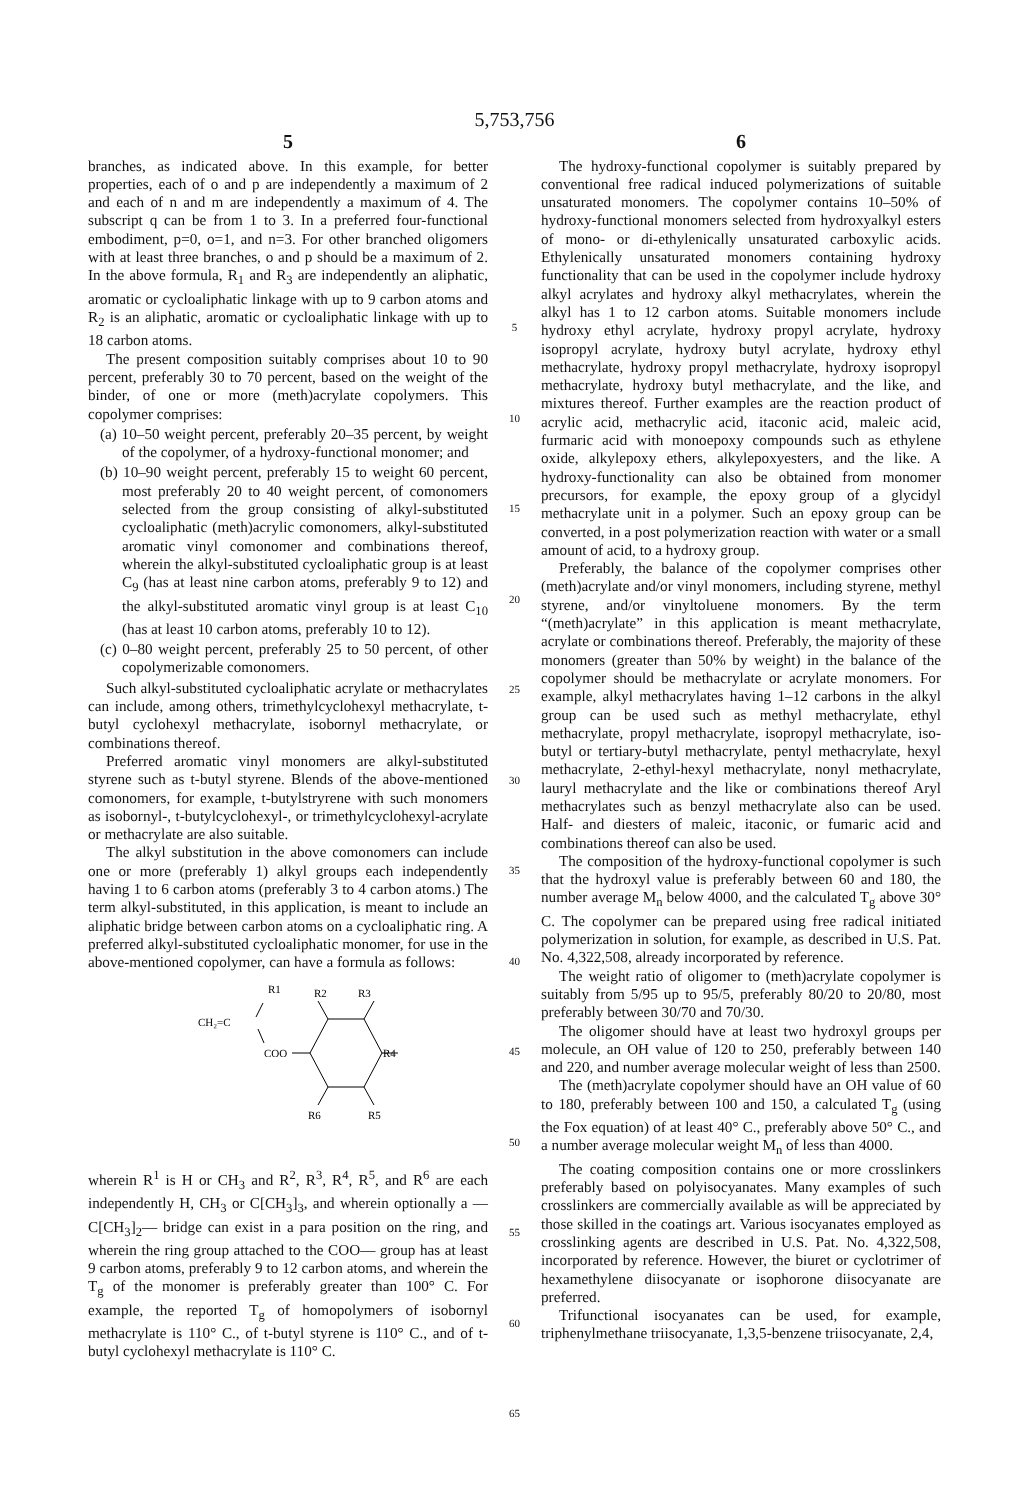5,753,756
5
branches, as indicated above. In this example, for better properties, each of o and p are independently a maximum of 2 and each of n and m are independently a maximum of 4. The subscript q can be from 1 to 3. In a preferred four-functional embodiment, p=0, o=1, and n=3. For other branched oligomers with at least three branches, o and p should be a maximum of 2. In the above formula, R<sub>1</sub> and R<sub>3</sub> are independently an aliphatic, aromatic or cycloaliphatic linkage with up to 9 carbon atoms and R<sub>2</sub> is an aliphatic, aromatic or cycloaliphatic linkage with up to 18 carbon atoms.
The present composition suitably comprises about 10 to 90 percent, preferably 30 to 70 percent, based on the weight of the binder, of one or more (meth)acrylate copolymers. This copolymer comprises:
(a) 10–50 weight percent, preferably 20–35 percent, by weight of the copolymer, of a hydroxy-functional monomer; and
(b) 10–90 weight percent, preferably 15 to weight 60 percent, most preferably 20 to 40 weight percent, of comonomers selected from the group consisting of alkyl-substituted cycloaliphatic (meth)acrylic comonomers, alkyl-substituted aromatic vinyl comonomer and combinations thereof, wherein the alkyl-substituted cycloaliphatic group is at least C<sub>9</sub> (has at least nine carbon atoms, preferably 9 to 12) and the alkyl-substituted aromatic vinyl group is at least C<sub>10</sub> (has at least 10 carbon atoms, preferably 10 to 12).
(c) 0–80 weight percent, preferably 25 to 50 percent, of other copolymerizable comonomers.
Such alkyl-substituted cycloaliphatic acrylate or methacrylates can include, among others, trimethylcyclohexyl methacrylate, t-butyl cyclohexyl methacrylate, isobornyl methacrylate, or combinations thereof.
Preferred aromatic vinyl monomers are alkyl-substituted styrene such as t-butyl styrene. Blends of the above-mentioned comonomers, for example, t-butylstryrene with such monomers as isobornyl-, t-butylcyclohexyl-, or trimethylcyclohexyl-acrylate or methacrylate are also suitable.
The alkyl substitution in the above comonomers can include one or more (preferably 1) alkyl groups each independently having 1 to 6 carbon atoms (preferably 3 to 4 carbon atoms.) The term alkyl-substituted, in this application, is meant to include an aliphatic bridge between carbon atoms on a cycloaliphatic ring. A preferred alkyl-substituted cycloaliphatic monomer, for use in the above-mentioned copolymer, can have a formula as follows:
R1
R2
R3
CH₂=C
COO
R4
R6
R5
wherein R<sup>1</sup> is H or CH<sub>3</sub> and R<sup>2</sup>, R<sup>3</sup>, R<sup>4</sup>, R<sup>5</sup>, and R<sup>6</sup> are each independently H, CH<sub>3</sub> or C[CH<sub>3</sub>]<sub>3</sub>, and wherein optionally a —C[CH<sub>3</sub>]<sub>2</sub>— bridge can exist in a para position on the ring, and wherein the ring group attached to the COO— group has at least 9 carbon atoms, preferably 9 to 12 carbon atoms, and wherein the T<sub>g</sub> of the monomer is preferably greater than 100° C. For example, the reported T<sub>g</sub> of homopolymers of isobornyl methacrylate is 110° C., of t-butyl styrene is 110° C., and of t-butyl cyclohexyl methacrylate is 110° C.
5
10
15
20
25
30
35
40
45
50
55
60
65
6
The hydroxy-functional copolymer is suitably prepared by conventional free radical induced polymerizations of suitable unsaturated monomers. The copolymer contains 10–50% of hydroxy-functional monomers selected from hydroxyalkyl esters of mono- or di-ethylenically unsaturated carboxylic acids. Ethylenically unsaturated monomers containing hydroxy functionality that can be used in the copolymer include hydroxy alkyl acrylates and hydroxy alkyl methacrylates, wherein the alkyl has 1 to 12 carbon atoms. Suitable monomers include hydroxy ethyl acrylate, hydroxy propyl acrylate, hydroxy isopropyl acrylate, hydroxy butyl acrylate, hydroxy ethyl methacrylate, hydroxy propyl methacrylate, hydroxy isopropyl methacrylate, hydroxy butyl methacrylate, and the like, and mixtures thereof. Further examples are the reaction product of acrylic acid, methacrylic acid, itaconic acid, maleic acid, furmaric acid with monoepoxy compounds such as ethylene oxide, alkylepoxy ethers, alkylepoxyesters, and the like. A hydroxy-functionality can also be obtained from monomer precursors, for example, the epoxy group of a glycidyl methacrylate unit in a polymer. Such an epoxy group can be converted, in a post polymerization reaction with water or a small amount of acid, to a hydroxy group.
Preferably, the balance of the copolymer comprises other (meth)acrylate and/or vinyl monomers, including styrene, methyl styrene, and/or vinyltoluene monomers. By the term “(meth)acrylate” in this application is meant methacrylate, acrylate or combinations thereof. Preferably, the majority of these monomers (greater than 50% by weight) in the balance of the copolymer should be methacrylate or acrylate monomers. For example, alkyl methacrylates having 1–12 carbons in the alkyl group can be used such as methyl methacrylate, ethyl methacrylate, propyl methacrylate, isopropyl methacrylate, iso-butyl or tertiary-butyl methacrylate, pentyl methacrylate, hexyl methacrylate, 2-ethyl-hexyl methacrylate, nonyl methacrylate, lauryl methacrylate and the like or combinations thereof Aryl methacrylates such as benzyl methacrylate also can be used. Half- and diesters of maleic, itaconic, or fumaric acid and combinations thereof can also be used.
The composition of the hydroxy-functional copolymer is such that the hydroxyl value is preferably between 60 and 180, the number average M<sub>n</sub> below 4000, and the calculated T<sub>g</sub> above 30° C. The copolymer can be prepared using free radical initiated polymerization in solution, for example, as described in U.S. Pat. No. 4,322,508, already incorporated by reference.
The weight ratio of oligomer to (meth)acrylate copolymer is suitably from 5/95 up to 95/5, preferably 80/20 to 20/80, most preferably between 30/70 and 70/30.
The oligomer should have at least two hydroxyl groups per molecule, an OH value of 120 to 250, preferably between 140 and 220, and number average molecular weight of less than 2500.
The (meth)acrylate copolymer should have an OH value of 60 to 180, preferably between 100 and 150, a calculated T<sub>g</sub> (using the Fox equation) of at least 40° C., preferably above 50° C., and a number average molecular weight M<sub>n</sub> of less than 4000.
The coating composition contains one or more crosslinkers preferably based on polyisocyanates. Many examples of such crosslinkers are commercially available as will be appreciated by those skilled in the coatings art. Various isocyanates employed as crosslinking agents are described in U.S. Pat. No. 4,322,508, incorporated by reference. However, the biuret or cyclotrimer of hexamethylene diisocyanate or isophorone diisocyanate are preferred.
Trifunctional isocyanates can be used, for example, triphenylmethane triisocyanate, 1,3,5-benzene triisocyanate, 2,4,